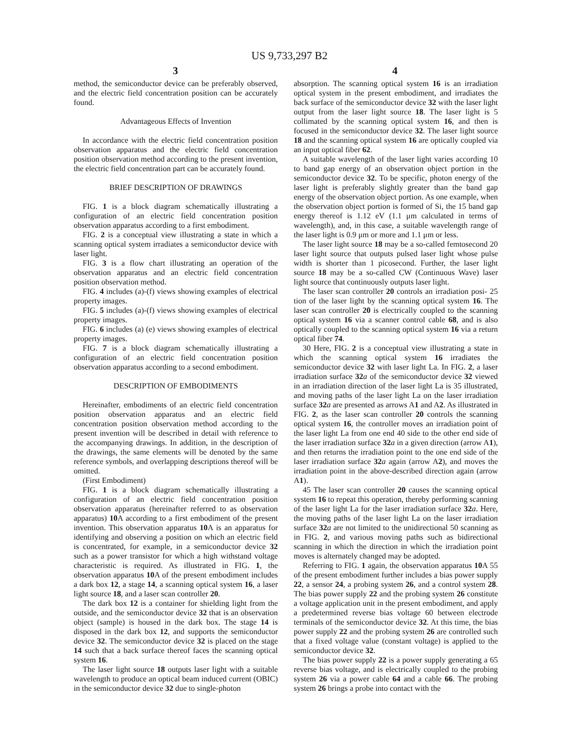US 9,733,297 B2
3 4
method, the semiconductor device can be preferably observed, and the electric field concentration position can be accurately found.
Advantageous Effects of Invention
In accordance with the electric field concentration position observation apparatus and the electric field concentration position observation method according to the present invention, the electric field concentration part can be accurately found.
BRIEF DESCRIPTION OF DRAWINGS
FIG. 1 is a block diagram schematically illustrating a configuration of an electric field concentration position observation apparatus according to a first embodiment.
FIG. 2 is a conceptual view illustrating a state in which a scanning optical system irradiates a semiconductor device with laser light.
FIG. 3 is a flow chart illustrating an operation of the observation apparatus and an electric field concentration position observation method.
FIG. 4 includes (a)-(f) views showing examples of electrical property images.
FIG. 5 includes (a)-(f) views showing examples of electrical property images.
FIG. 6 includes (a) (e) views showing examples of electrical property images.
FIG. 7 is a block diagram schematically illustrating a configuration of an electric field concentration position observation apparatus according to a second embodiment.
DESCRIPTION OF EMBODIMENTS
Hereinafter, embodiments of an electric field concentration position observation apparatus and an electric field concentration position observation method according to the present invention will be described in detail with reference to the accompanying drawings. In addition, in the description of the drawings, the same elements will be denoted by the same reference symbols, and overlapping descriptions thereof will be omitted.
(First Embodiment)
FIG. 1 is a block diagram schematically illustrating a configuration of an electric field concentration position observation apparatus (hereinafter referred to as observation apparatus) 10 A according to a first embodiment of the present invention. This observation apparatus 10 A is an apparatus for identifying and observing a position on which an electric field is concentrated, for example, in a semiconductor device 32 such as a power transistor for which a high withstand voltage characteristic is required. As illustrated in FIG. 1, the observation apparatus 10 A of the present embodiment includes a dark box 12, a stage 14, a scanning optical system 16, a laser light source 18, and a laser scan controller 20.
The dark box 12 is a container for shielding light from the outside, and the semiconductor device 32 that is an observation object (sample) is housed in the dark box. The stage 14 is disposed in the dark box 12, and supports the semiconductor device 32. The semiconductor device 32 is placed on the stage 14 such that a back surface thereof faces the scanning optical system 16.
The laser light source 18 outputs laser light with a suitable wavelength to produce an optical beam induced current (OBIC) in the semiconductor device 32 due to single-photon
absorption. The scanning optical system 16 is an irradiation optical system in the present embodiment, and irradiates the back surface of the semiconductor device 32 with the laser light output from the laser light source 18. The laser light is 5 collimated by the scanning optical system 16, and then is focused in the semiconductor device 32. The laser light source 18 and the scanning optical system 16 are optically coupled via an input optical fiber 62.
A suitable wavelength of the laser light varies according 10 to band gap energy of an observation object portion in the semiconductor device 32. To be specific, photon energy of the laser light is preferably slightly greater than the band gap energy of the observation object portion. As one example, when the observation object portion is formed of Si, the 15 band gap energy thereof is 1.12 eV (1.1 μm calculated in terms of wavelength), and, in this case, a suitable wavelength range of the laser light is 0.9 μm or more and 1.1 μm or less.
The laser light source 18 may be a so-called femtosecond 20 laser light source that outputs pulsed laser light whose pulse width is shorter than 1 picosecond. Further, the laser light source 18 may be a so-called CW (Continuous Wave) laser light source that continuously outputs laser light.
The laser scan controller 20 controls an irradiation posi- 25 tion of the laser light by the scanning optical system 16. The laser scan controller 20 is electrically coupled to the scanning optical system 16 via a scanner control cable 68, and is also optically coupled to the scanning optical system 16 via a return optical fiber 74.
30 Here, FIG. 2 is a conceptual view illustrating a state in which the scanning optical system 16 irradiates the semiconductor device 32 with laser light La. In FIG. 2, a laser irradiation surface 32 a of the semiconductor device 32 viewed in an irradiation direction of the laser light La is 35 illustrated, and moving paths of the laser light La on the laser irradiation surface 32 a are presented as arrows A1 and A2. As illustrated in FIG. 2, as the laser scan controller 20 controls the scanning optical system 16, the controller moves an irradiation point of the laser light La from one end 40 side to the other end side of the laser irradiation surface 32 a in a given direction (arrow A1), and then returns the irradiation point to the one end side of the laser irradiation surface 32 a again (arrow A2), and moves the irradiation point in the above-described direction again (arrow A1).
45 The laser scan controller 20 causes the scanning optical system 16 to repeat this operation, thereby performing scanning of the laser light La for the laser irradiation surface 32 a. Here, the moving paths of the laser light La on the laser irradiation surface 32 a are not limited to the unidirectional 50 scanning as in FIG. 2, and various moving paths such as bidirectional scanning in which the direction in which the irradiation point moves is alternately changed may be adopted.
Referring to FIG. 1 again, the observation apparatus 10 A 55 of the present embodiment further includes a bias power supply 22, a sensor 24, a probing system 26, and a control system 28. The bias power supply 22 and the probing system 26 constitute a voltage application unit in the present embodiment, and apply a predetermined reverse bias voltage 60 between electrode terminals of the semiconductor device 32. At this time, the bias power supply 22 and the probing system 26 are controlled such that a fixed voltage value (constant voltage) is applied to the semiconductor device 32.
The bias power supply 22 is a power supply generating a 65 reverse bias voltage, and is electrically coupled to the probing system 26 via a power cable 64 and a cable 66. The probing system 26 brings a probe into contact with the